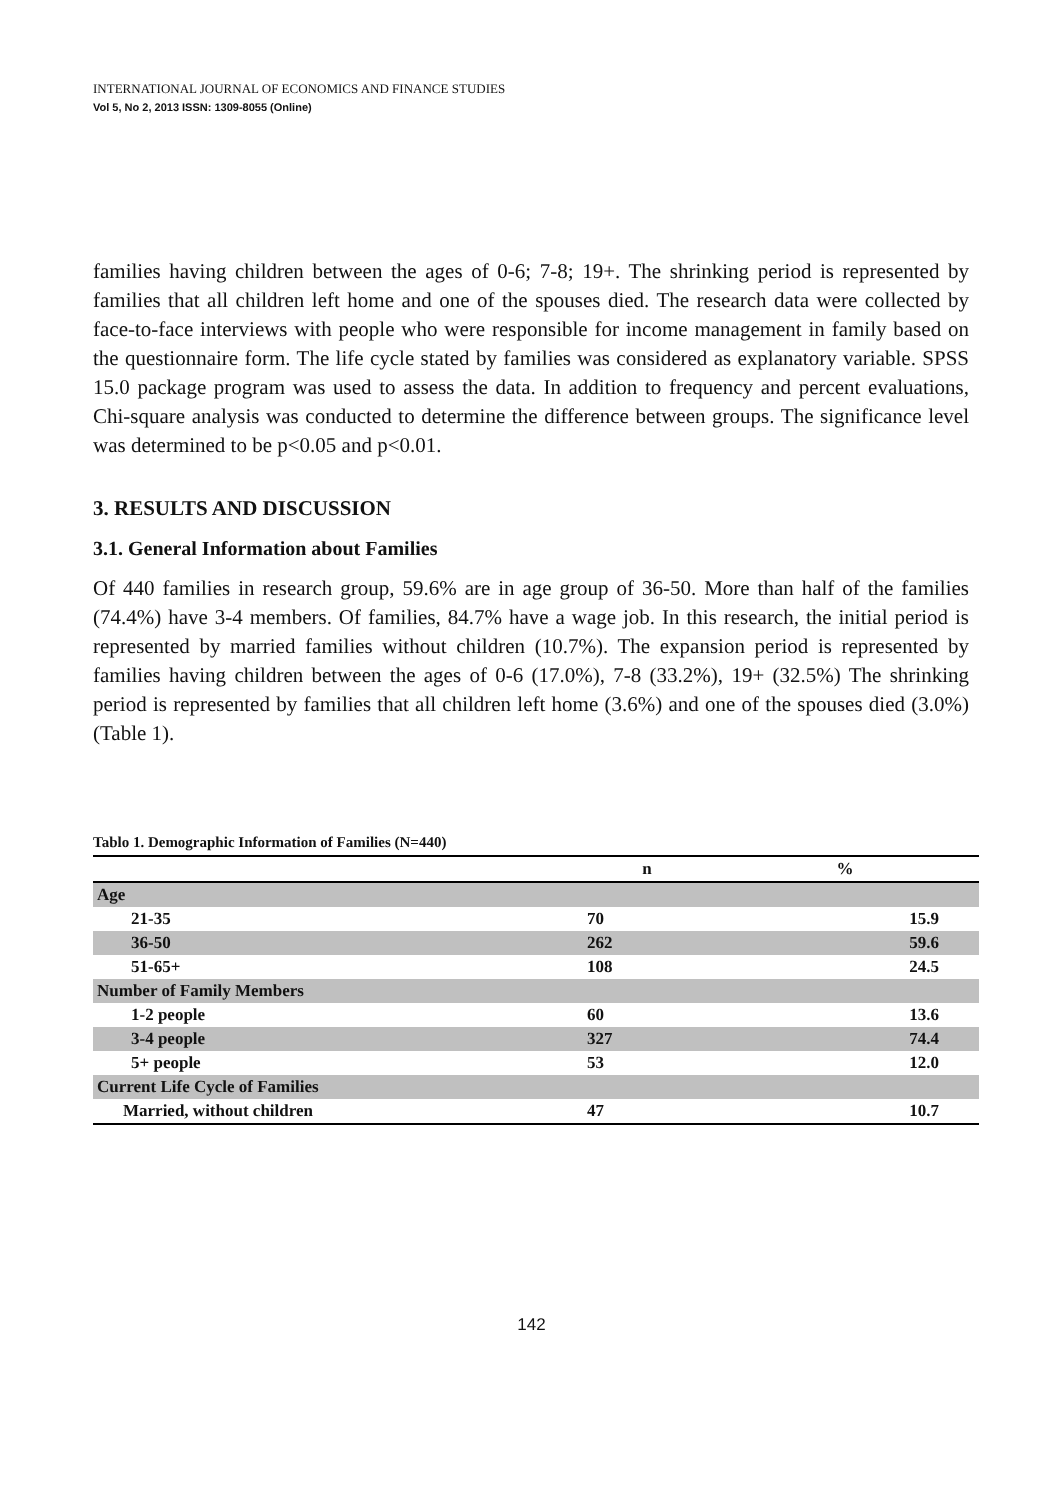INTERNATIONAL JOURNAL OF ECONOMICS AND FINANCE STUDIES
Vol 5, No 2, 2013 ISSN: 1309-8055 (Online)
families having children between the ages of 0-6; 7-8; 19+. The shrinking period is represented by families that all children left home and one of the spouses died. The research data were collected by face-to-face interviews with people who were responsible for income management in family based on the questionnaire form. The life cycle stated by families was considered as explanatory variable. SPSS 15.0 package program was used to assess the data. In addition to frequency and percent evaluations, Chi-square analysis was conducted to determine the difference between groups. The significance level was determined to be p<0.05 and p<0.01.
3. RESULTS AND DISCUSSION
3.1. General Information about Families
Of 440 families in research group, 59.6% are in age group of 36-50. More than half of the families (74.4%) have 3-4 members. Of families, 84.7% have a wage job. In this research, the initial period is represented by married families without children (10.7%). The expansion period is represented by families having children between the ages of 0-6 (17.0%), 7-8 (33.2%), 19+ (32.5%) The shrinking period is represented by families that all children left home (3.6%) and one of the spouses died (3.0%) (Table 1).
Tablo 1. Demographic Information of Families (N=440)
| | n | % |
| --- | --- | --- |
| Age | | |
| 21-35 | 70 | 15.9 |
| 36-50 | 262 | 59.6 |
| 51-65+ | 108 | 24.5 |
| Number of Family Members | | |
| 1-2 people | 60 | 13.6 |
| 3-4 people | 327 | 74.4 |
| 5+ people | 53 | 12.0 |
| Current Life Cycle of Families | | |
| Married, without children | 47 | 10.7 |
142